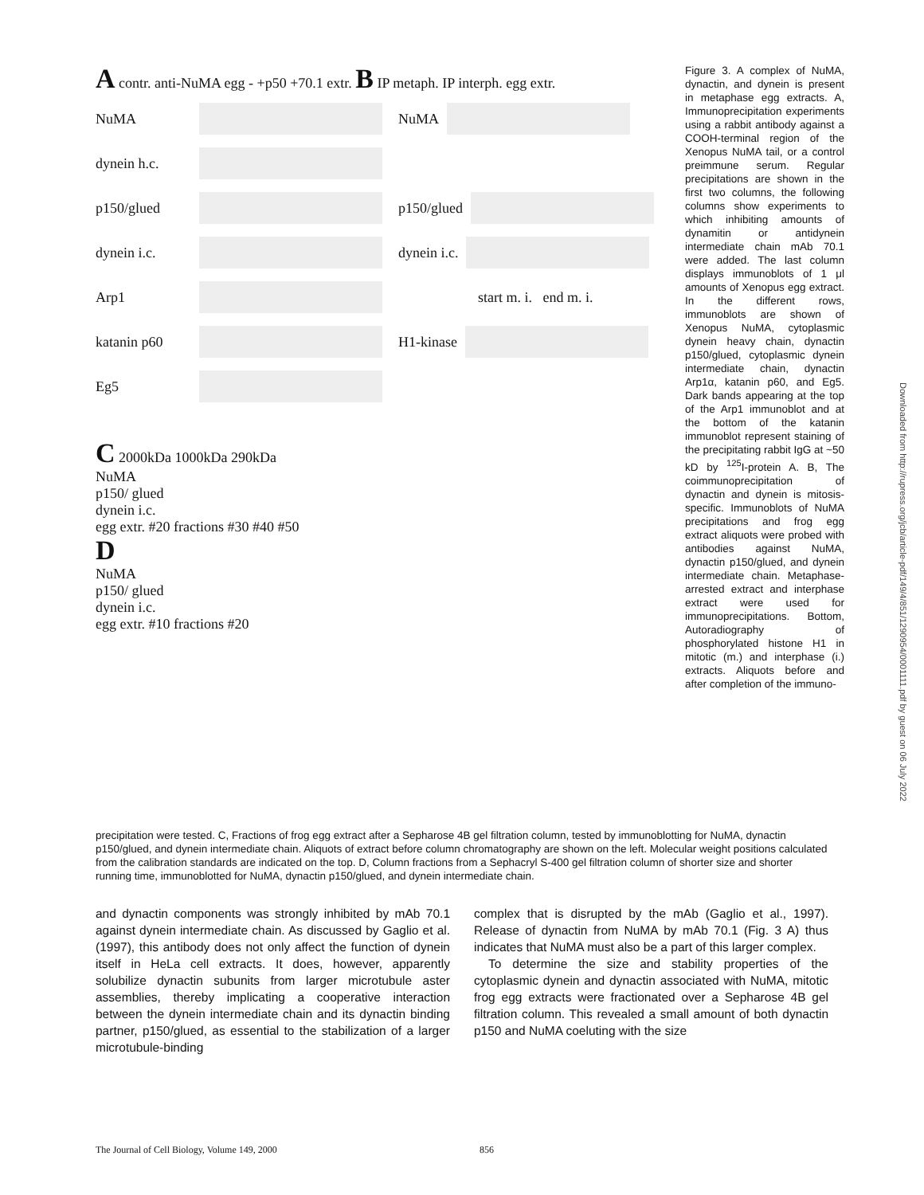A contr. anti-NuMA egg - +p50 +70.1 extr. B IP metaph. IP interph. egg extr.
NuMA NuMA
dynein h.c.
p150/glued p150/glued
dynein i.c. dynein i.c.
Arp1 start m. i. end m. i.
katanin p60 H1-kinase
Eg5
C 2000kDa 1000kDa 290kDa
NuMA
p150/ glued
dynein i.c.
egg extr. #20 fractions #30 #40 #50
D
NuMA
p150/ glued
dynein i.c.
egg extr. #10 fractions #20
Figure 3. A complex of NuMA, dynactin, and dynein is present in metaphase egg extracts. A, Immunoprecipitation experiments using a rabbit antibody against a COOH-terminal region of the Xenopus NuMA tail, or a control preimmune serum. Regular precipitations are shown in the first two columns, the following columns show experiments to which inhibiting amounts of dynamitin or antidynein intermediate chain mAb 70.1 were added. The last column displays immunoblots of 1 μl amounts of Xenopus egg extract. In the different rows, immunoblots are shown of Xenopus NuMA, cytoplasmic dynein heavy chain, dynactin p150/glued, cytoplasmic dynein intermediate chain, dynactin Arp1α, katanin p60, and Eg5. Dark bands appearing at the top of the Arp1 immunoblot and at the bottom of the katanin immunoblot represent staining of the precipitating rabbit IgG at ~50 kD by <sup>125</sup>I-protein A. B, The coimmunoprecipitation of dynactin and dynein is mitosis-specific. Immunoblots of NuMA precipitations and frog egg extract aliquots were probed with antibodies against NuMA, dynactin p150/glued, and dynein intermediate chain. Metaphase-arrested extract and interphase extract were used for immunoprecipitations. Bottom, Autoradiography of phosphorylated histone H1 in mitotic (m.) and interphase (i.) extracts. Aliquots before and after completion of the immuno-
precipitation were tested. C, Fractions of frog egg extract after a Sepharose 4B gel filtration column, tested by immunoblotting for NuMA, dynactin p150/glued, and dynein intermediate chain. Aliquots of extract before column chromatography are shown on the left. Molecular weight positions calculated from the calibration standards are indicated on the top. D, Column fractions from a Sephacryl S-400 gel filtration column of shorter size and shorter running time, immunoblotted for NuMA, dynactin p150/glued, and dynein intermediate chain.
and dynactin components was strongly inhibited by mAb 70.1 against dynein intermediate chain. As discussed by Gaglio et al. (1997), this antibody does not only affect the function of dynein itself in HeLa cell extracts. It does, however, apparently solubilize dynactin subunits from larger microtubule aster assemblies, thereby implicating a cooperative interaction between the dynein intermediate chain and its dynactin binding partner, p150/glued, as essential to the stabilization of a larger microtubule-binding
complex that is disrupted by the mAb (Gaglio et al., 1997). Release of dynactin from NuMA by mAb 70.1 (Fig. 3 A) thus indicates that NuMA must also be a part of this larger complex.
To determine the size and stability properties of the cytoplasmic dynein and dynactin associated with NuMA, mitotic frog egg extracts were fractionated over a Sepharose 4B gel filtration column. This revealed a small amount of both dynactin p150 and NuMA coeluting with the size
The Journal of Cell Biology, Volume 149, 2000 856
Downloaded from http://rupress.org/jcb/article-pdf/149/4/851/1290954/0001111.pdf by guest on 06 July 2022